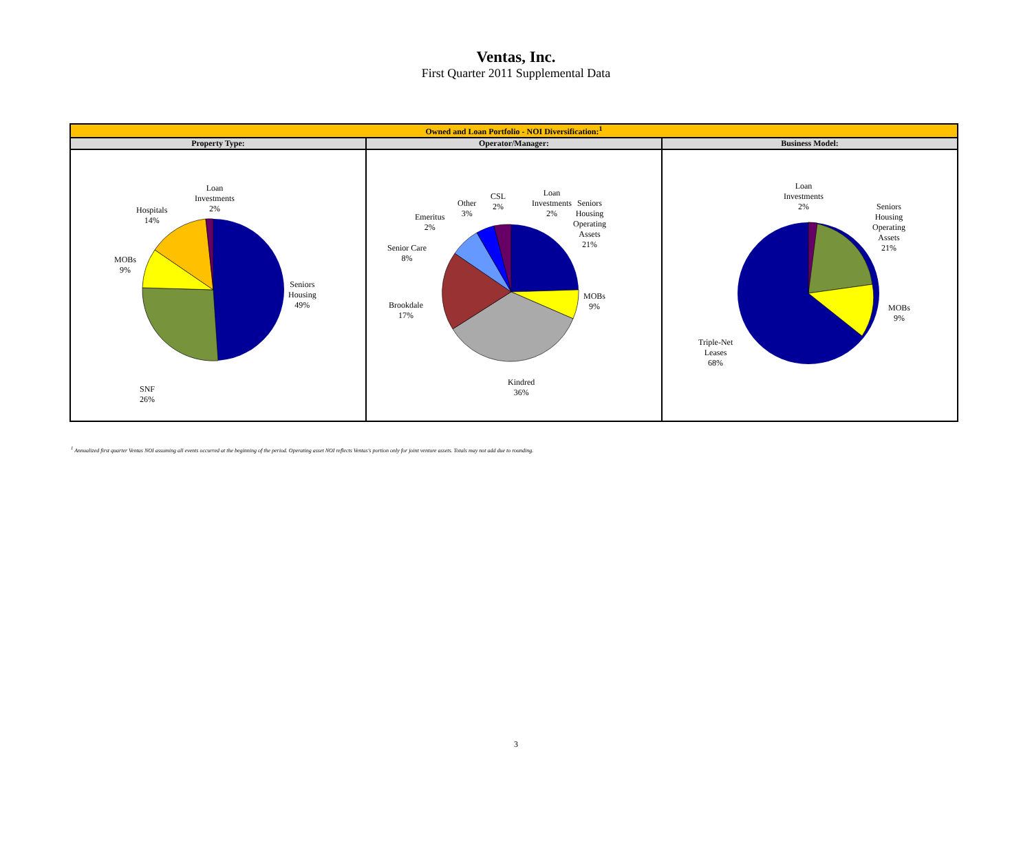Ventas, Inc.
First Quarter 2011 Supplemental Data
| Owned and Loan Portfolio - NOI Diversification:<sup>1</sup> | | |
| --- | --- | --- |
| Property Type: | Operator/Manager: | Business Model: |
| Loan Investments 2% Hospitals 14% MOBs 9% Seniors Housing 49% SNF 26% | Loan Investments 2% CSL 2% Other 3% Emeritus 2% Senior Care 8% Seniors Housing Operating Assets 21% MOBs 9% Brookdale 17% Kindred 36% | Loan Investments 2% Seniors Housing Operating Assets 21% MOBs 9% Triple-Net Leases 68% |
<sup>1</sup> Annualized first quarter Ventas NOI assuming all events occurred at the beginning of the period. Operating asset NOI reflects Ventas's portion only for joint venture assets. Totals may not add due to rounding.
3